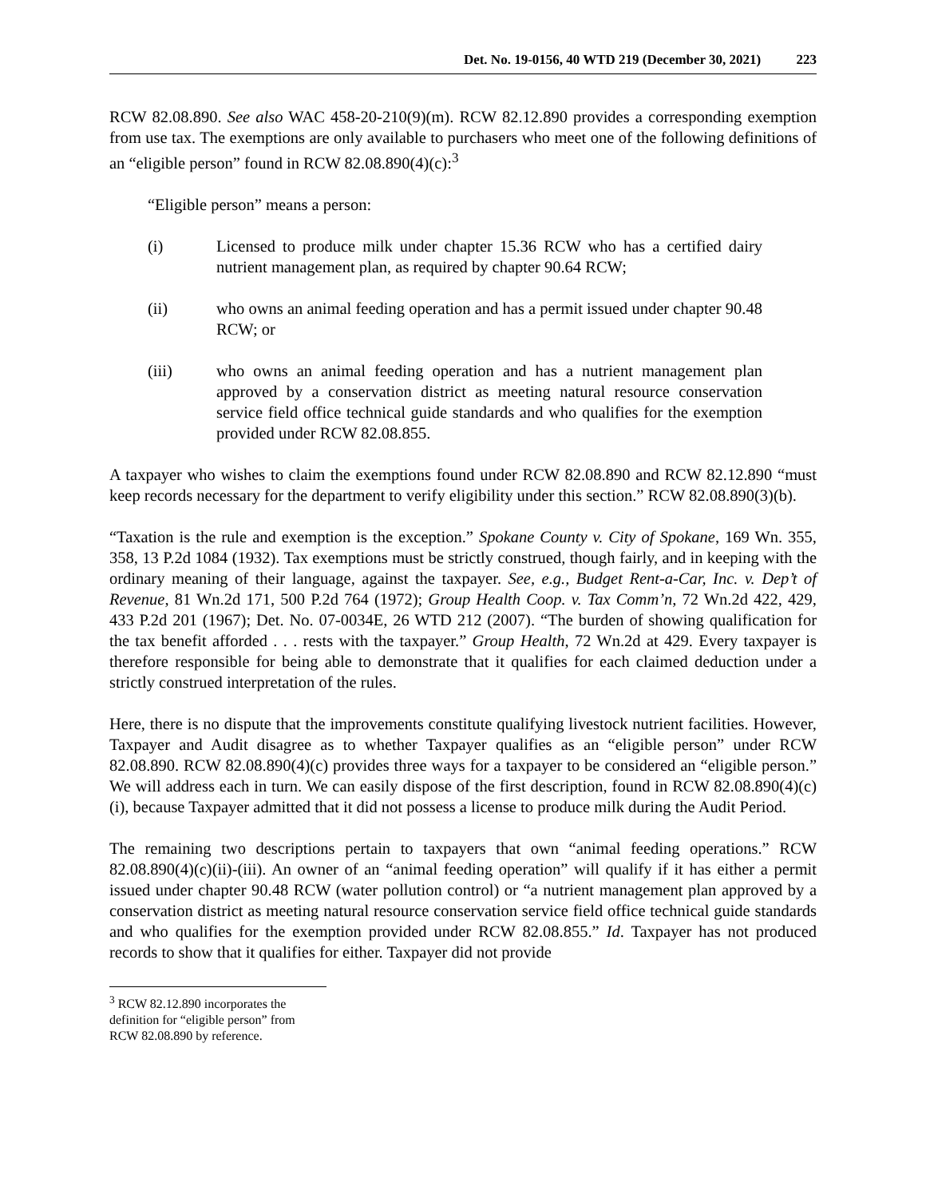Det. No. 19-0156, 40 WTD 219 (December 30, 2021) 223
RCW 82.08.890. See also WAC 458-20-210(9)(m). RCW 82.12.890 provides a corresponding exemption from use tax. The exemptions are only available to purchasers who meet one of the following definitions of an “eligible person” found in RCW 82.08.890(4)(c):<sup>3</sup>
“Eligible person” means a person:
(i) Licensed to produce milk under chapter 15.36 RCW who has a certified dairy nutrient management plan, as required by chapter 90.64 RCW;
(ii) who owns an animal feeding operation and has a permit issued under chapter 90.48 RCW; or
(iii) who owns an animal feeding operation and has a nutrient management plan approved by a conservation district as meeting natural resource conservation service field office technical guide standards and who qualifies for the exemption provided under RCW 82.08.855.
A taxpayer who wishes to claim the exemptions found under RCW 82.08.890 and RCW 82.12.890 “must keep records necessary for the department to verify eligibility under this section.” RCW 82.08.890(3)(b).
“Taxation is the rule and exemption is the exception.” Spokane County v. City of Spokane, 169 Wn. 355, 358, 13 P.2d 1084 (1932). Tax exemptions must be strictly construed, though fairly, and in keeping with the ordinary meaning of their language, against the taxpayer. See, e.g., Budget Rent-a-Car, Inc. v. Dep’t of Revenue, 81 Wn.2d 171, 500 P.2d 764 (1972); Group Health Coop. v. Tax Comm’n, 72 Wn.2d 422, 429, 433 P.2d 201 (1967); Det. No. 07-0034E, 26 WTD 212 (2007). “The burden of showing qualification for the tax benefit afforded . . . rests with the taxpayer.” Group Health, 72 Wn.2d at 429. Every taxpayer is therefore responsible for being able to demonstrate that it qualifies for each claimed deduction under a strictly construed interpretation of the rules.
Here, there is no dispute that the improvements constitute qualifying livestock nutrient facilities. However, Taxpayer and Audit disagree as to whether Taxpayer qualifies as an “eligible person” under RCW 82.08.890. RCW 82.08.890(4)(c) provides three ways for a taxpayer to be considered an “eligible person.” We will address each in turn. We can easily dispose of the first description, found in RCW 82.08.890(4)(c)(i), because Taxpayer admitted that it did not possess a license to produce milk during the Audit Period.
The remaining two descriptions pertain to taxpayers that own “animal feeding operations.” RCW 82.08.890(4)(c)(ii)-(iii). An owner of an “animal feeding operation” will qualify if it has either a permit issued under chapter 90.48 RCW (water pollution control) or “a nutrient management plan approved by a conservation district as meeting natural resource conservation service field office technical guide standards and who qualifies for the exemption provided under RCW 82.08.855.” Id. Taxpayer has not produced records to show that it qualifies for either. Taxpayer did not provide
<sup>3</sup> RCW 82.12.890 incorporates the definition for “eligible person” from RCW 82.08.890 by reference.